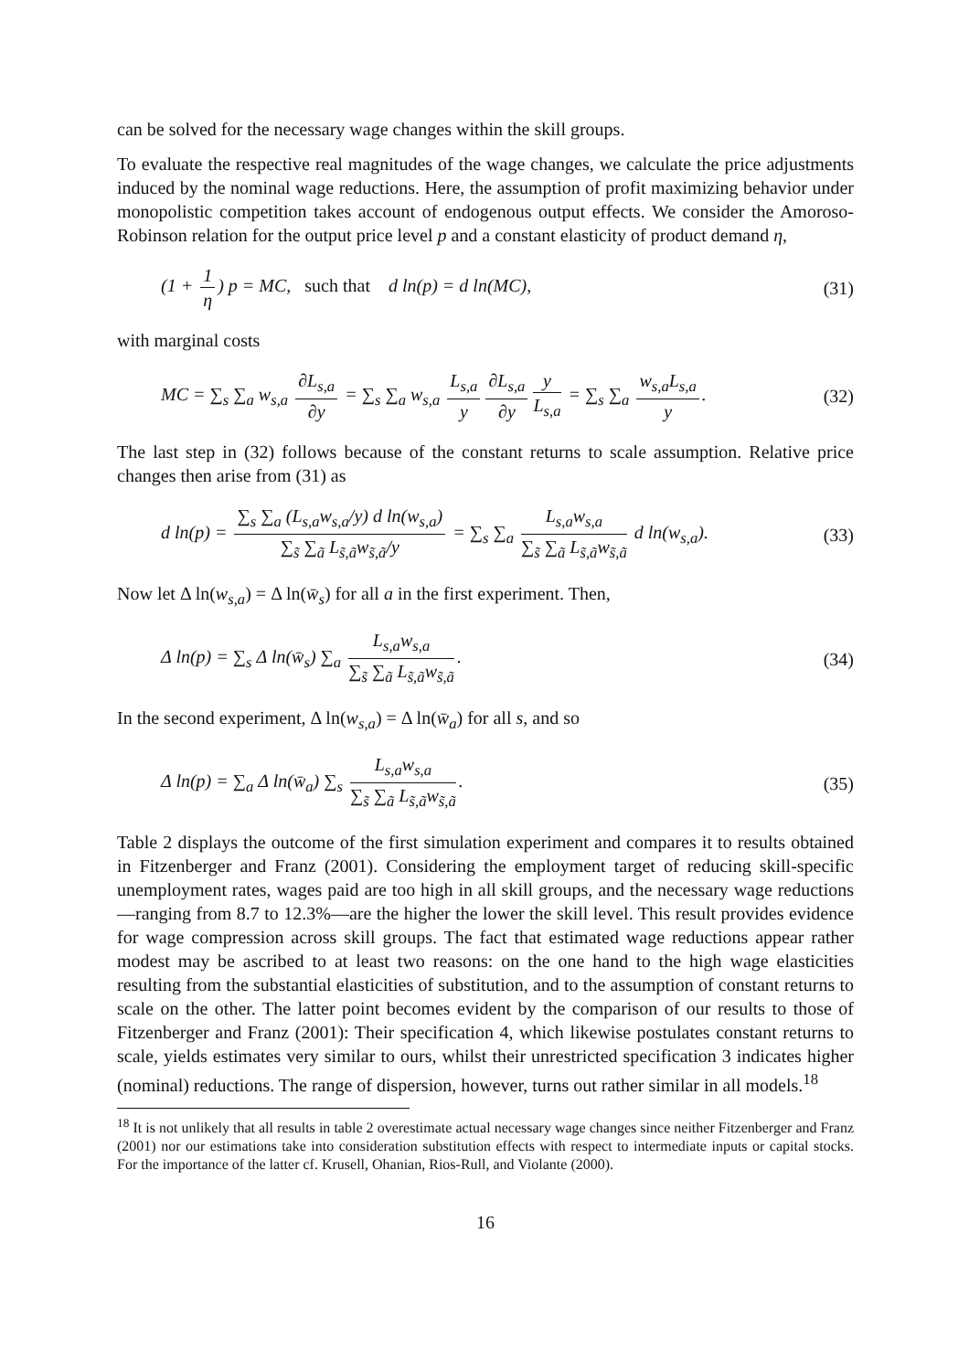can be solved for the necessary wage changes within the skill groups.
To evaluate the respective real magnitudes of the wage changes, we calculate the price adjustments induced by the nominal wage reductions. Here, the assumption of profit maximizing behavior under monopolistic competition takes account of endogenous output effects. We consider the Amoroso-Robinson relation for the output price level p and a constant elasticity of product demand η,
(1 + 1 η) p = MC, such that d ln(p) = d ln(MC), (31)
with marginal costs
MC = ∑<sub>s</sub> ∑<sub>a</sub> w<sub>s,a</sub> ∂L<sub>s,a</sub> ∂y = ∑<sub>s</sub> ∑<sub>a</sub> w<sub>s,a</sub> L<sub>s,a</sub> y ∂L<sub>s,a</sub> ∂y y L<sub>s,a</sub> = ∑<sub>s</sub> ∑<sub>a</sub> w<sub>s,a</sub>L<sub>s,a</sub> y. (32)
The last step in (32) follows because of the constant returns to scale assumption. Relative price changes then arise from (31) as
d ln(p) = ∑<sub>s</sub> ∑<sub>a</sub> (L<sub>s,a</sub>w<sub>s,a</sub>/y) d ln(w<sub>s,a</sub>) ∑<sub>s̃</sub> ∑<sub>ã</sub> L<sub>s̃,ã</sub>w<sub>s̃,ã</sub>/y = ∑<sub>s</sub> ∑<sub>a</sub> L<sub>s,a</sub>w<sub>s,a</sub> ∑<sub>s̃</sub> ∑<sub>ã</sub> L<sub>s̃,ã</sub>w<sub>s̃,ã</sub> d ln(w<sub>s,a</sub>). (33)
Now let Δ ln(w<sub>s,a</sub>) = Δ ln(w̄<sub>s</sub>) for all a in the first experiment. Then,
Δ ln(p) = ∑<sub>s</sub> Δ ln(w̄<sub>s</sub>) ∑<sub>a</sub> L<sub>s,a</sub>w<sub>s,a</sub> ∑<sub>s̃</sub> ∑<sub>ã</sub> L<sub>s̃,ã</sub>w<sub>s̃,ã</sub>. (34)
In the second experiment, Δ ln(w<sub>s,a</sub>) = Δ ln(w̄<sub>a</sub>) for all s, and so
Δ ln(p) = ∑<sub>a</sub> Δ ln(w̄<sub>a</sub>) ∑<sub>s</sub> L<sub>s,a</sub>w<sub>s,a</sub> ∑<sub>s̃</sub> ∑<sub>ã</sub> L<sub>s̃,ã</sub>w<sub>s̃,ã</sub>. (35)
Table 2 displays the outcome of the first simulation experiment and compares it to results obtained in Fitzenberger and Franz (2001). Considering the employment target of reducing skill-specific unemployment rates, wages paid are too high in all skill groups, and the necessary wage reductions—ranging from 8.7 to 12.3%—are the higher the lower the skill level. This result provides evidence for wage compression across skill groups. The fact that estimated wage reductions appear rather modest may be ascribed to at least two reasons: on the one hand to the high wage elasticities resulting from the substantial elasticities of substitution, and to the assumption of constant returns to scale on the other. The latter point becomes evident by the comparison of our results to those of Fitzenberger and Franz (2001): Their specification 4, which likewise postulates constant returns to scale, yields estimates very similar to ours, whilst their unrestricted specification 3 indicates higher (nominal) reductions. The range of dispersion, however, turns out rather similar in all models.<sup>18</sup>
<sup>18</sup> It is not unlikely that all results in table 2 overestimate actual necessary wage changes since neither Fitzenberger and Franz (2001) nor our estimations take into consideration substitution effects with respect to intermediate inputs or capital stocks. For the importance of the latter cf. Krusell, Ohanian, Rios-Rull, and Violante (2000).
16